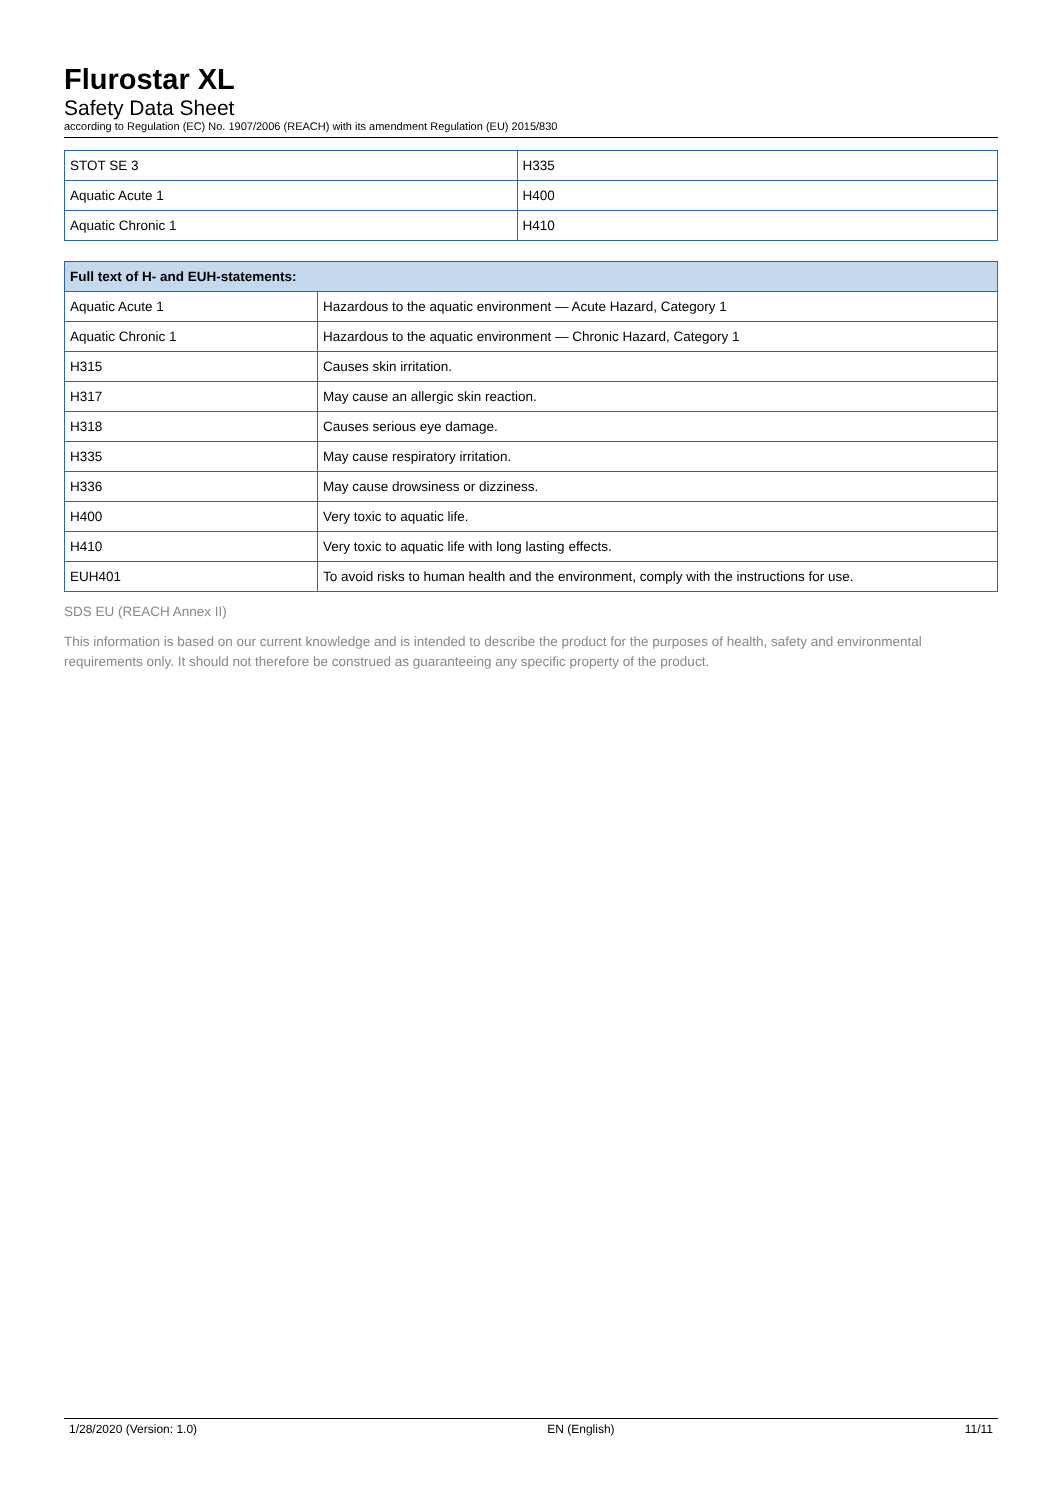Flurostar XL
Safety Data Sheet
according to Regulation (EC) No. 1907/2006 (REACH) with its amendment Regulation (EU) 2015/830
| STOT SE 3 | H335 |
| Aquatic Acute 1 | H400 |
| Aquatic Chronic 1 | H410 |
| Full text of H- and EUH-statements: | |
| --- | --- |
| Aquatic Acute 1 | Hazardous to the aquatic environment — Acute Hazard, Category 1 |
| Aquatic Chronic 1 | Hazardous to the aquatic environment — Chronic Hazard, Category 1 |
| H315 | Causes skin irritation. |
| H317 | May cause an allergic skin reaction. |
| H318 | Causes serious eye damage. |
| H335 | May cause respiratory irritation. |
| H336 | May cause drowsiness or dizziness. |
| H400 | Very toxic to aquatic life. |
| H410 | Very toxic to aquatic life with long lasting effects. |
| EUH401 | To avoid risks to human health and the environment, comply with the instructions for use. |
SDS EU (REACH Annex II)
This information is based on our current knowledge and is intended to describe the product for the purposes of health, safety and environmental requirements only. It should not therefore be construed as guaranteeing any specific property of the product.
1/28/2020 (Version: 1.0) EN (English) 11/11